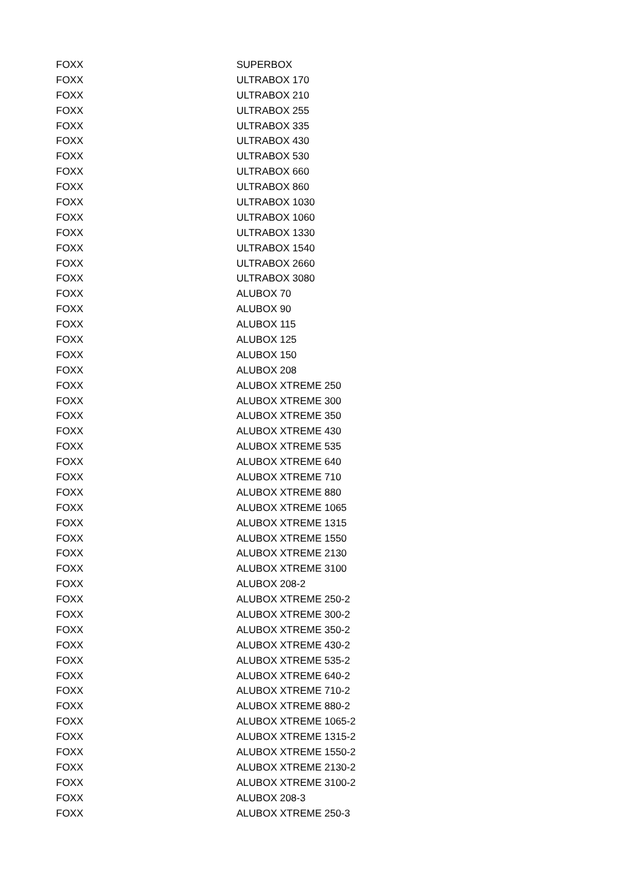| FOXX | SUPERBOX |
| FOXX | ULTRABOX 170 |
| FOXX | ULTRABOX 210 |
| FOXX | ULTRABOX 255 |
| FOXX | ULTRABOX 335 |
| FOXX | ULTRABOX 430 |
| FOXX | ULTRABOX 530 |
| FOXX | ULTRABOX 660 |
| FOXX | ULTRABOX 860 |
| FOXX | ULTRABOX 1030 |
| FOXX | ULTRABOX 1060 |
| FOXX | ULTRABOX 1330 |
| FOXX | ULTRABOX 1540 |
| FOXX | ULTRABOX 2660 |
| FOXX | ULTRABOX 3080 |
| FOXX | ALUBOX 70 |
| FOXX | ALUBOX 90 |
| FOXX | ALUBOX 115 |
| FOXX | ALUBOX 125 |
| FOXX | ALUBOX 150 |
| FOXX | ALUBOX 208 |
| FOXX | ALUBOX XTREME 250 |
| FOXX | ALUBOX XTREME 300 |
| FOXX | ALUBOX XTREME 350 |
| FOXX | ALUBOX XTREME 430 |
| FOXX | ALUBOX XTREME 535 |
| FOXX | ALUBOX XTREME 640 |
| FOXX | ALUBOX XTREME 710 |
| FOXX | ALUBOX XTREME 880 |
| FOXX | ALUBOX XTREME 1065 |
| FOXX | ALUBOX XTREME 1315 |
| FOXX | ALUBOX XTREME 1550 |
| FOXX | ALUBOX XTREME 2130 |
| FOXX | ALUBOX XTREME 3100 |
| FOXX | ALUBOX 208-2 |
| FOXX | ALUBOX XTREME 250-2 |
| FOXX | ALUBOX XTREME 300-2 |
| FOXX | ALUBOX XTREME 350-2 |
| FOXX | ALUBOX XTREME 430-2 |
| FOXX | ALUBOX XTREME 535-2 |
| FOXX | ALUBOX XTREME 640-2 |
| FOXX | ALUBOX XTREME 710-2 |
| FOXX | ALUBOX XTREME 880-2 |
| FOXX | ALUBOX XTREME 1065-2 |
| FOXX | ALUBOX XTREME 1315-2 |
| FOXX | ALUBOX XTREME 1550-2 |
| FOXX | ALUBOX XTREME 2130-2 |
| FOXX | ALUBOX XTREME 3100-2 |
| FOXX | ALUBOX 208-3 |
| FOXX | ALUBOX XTREME 250-3 |